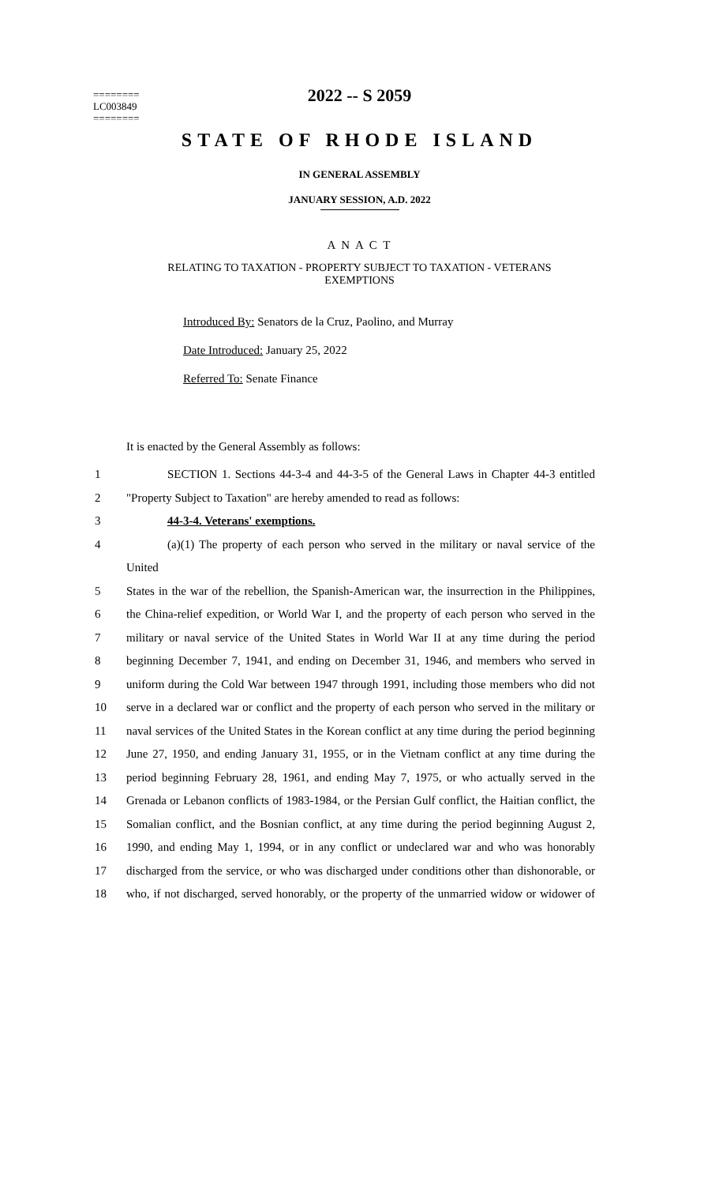========
LC003849
========
2022 -- S 2059
STATE OF RHODE ISLAND
IN GENERAL ASSEMBLY
JANUARY SESSION, A.D. 2022
A N A C T
RELATING TO TAXATION - PROPERTY SUBJECT TO TAXATION - VETERANS
EXEMPTIONS
Introduced By: Senators de la Cruz, Paolino, and Murray
Date Introduced: January 25, 2022
Referred To: Senate Finance
It is enacted by the General Assembly as follows:
1 SECTION 1. Sections 44-3-4 and 44-3-5 of the General Laws in Chapter 44-3 entitled
2 "Property Subject to Taxation" are hereby amended to read as follows:
3 44-3-4. Veterans' exemptions.
4 (a)(1) The property of each person who served in the military or naval service of the United
5 States in the war of the rebellion, the Spanish-American war, the insurrection in the Philippines,
6 the China-relief expedition, or World War I, and the property of each person who served in the
7 military or naval service of the United States in World War II at any time during the period
8 beginning December 7, 1941, and ending on December 31, 1946, and members who served in
9 uniform during the Cold War between 1947 through 1991, including those members who did not
10 serve in a declared war or conflict and the property of each person who served in the military or
11 naval services of the United States in the Korean conflict at any time during the period beginning
12 June 27, 1950, and ending January 31, 1955, or in the Vietnam conflict at any time during the
13 period beginning February 28, 1961, and ending May 7, 1975, or who actually served in the
14 Grenada or Lebanon conflicts of 1983-1984, or the Persian Gulf conflict, the Haitian conflict, the
15 Somalian conflict, and the Bosnian conflict, at any time during the period beginning August 2,
16 1990, and ending May 1, 1994, or in any conflict or undeclared war and who was honorably
17 discharged from the service, or who was discharged under conditions other than dishonorable, or
18 who, if not discharged, served honorably, or the property of the unmarried widow or widower of